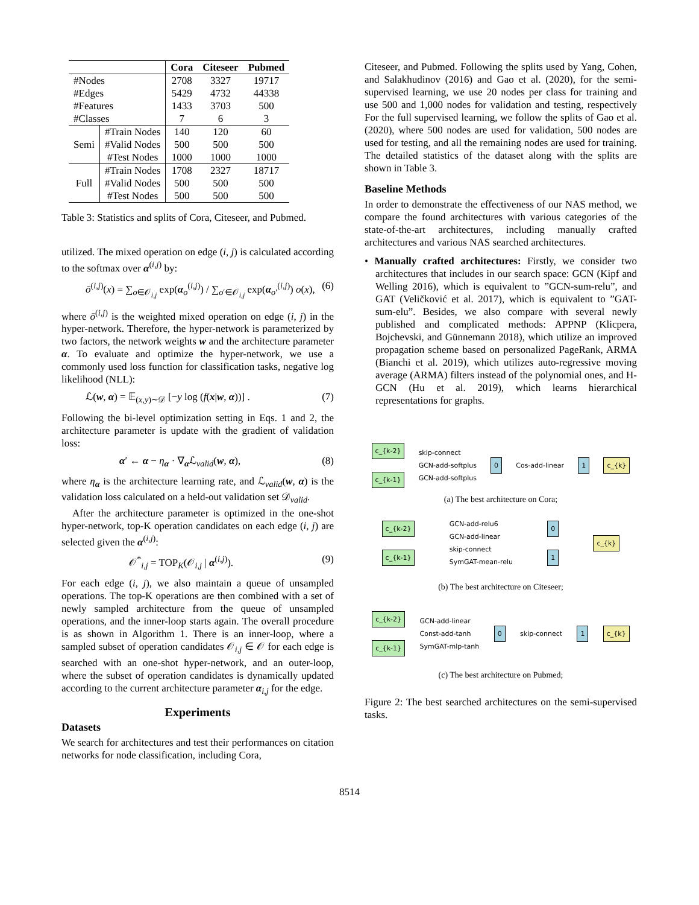| | | Cora | Citeseer | Pubmed |
| --- | --- | --- | --- | --- |
| #Nodes | | 2708 | 3327 | 19717 |
| #Edges | | 5429 | 4732 | 44338 |
| #Features | | 1433 | 3703 | 500 |
| #Classes | | 7 | 6 | 3 |
| Semi | #Train Nodes | 140 | 120 | 60 |
| | #Valid Nodes | 500 | 500 | 500 |
| | #Test Nodes | 1000 | 1000 | 1000 |
| Full | #Train Nodes | 1708 | 2327 | 18717 |
| | #Valid Nodes | 500 | 500 | 500 |
| | #Test Nodes | 500 | 500 | 500 |
Table 3: Statistics and splits of Cora, Citeseer, and Pubmed.
utilized. The mixed operation on edge (i, j) is calculated according to the softmax over α<sup>(i,j)</sup> by:
ō<sup>(i,j)</sup>(x) = ∑<sub>o∈𝒪<sub>i,j</sub></sub> exp(α<sub>o</sub><sup>(i,j)</sup>) / ∑<sub>o′∈𝒪<sub>i,j</sub></sub> exp(α<sub>o′</sub><sup>(i,j)</sup>) o(x), (6)
where ō<sup>(i,j)</sup> is the weighted mixed operation on edge (i, j) in the hyper-network. Therefore, the hyper-network is parameterized by two factors, the network weights w and the architecture parameter α. To evaluate and optimize the hyper-network, we use a commonly used loss function for classification tasks, negative log likelihood (NLL):
ℒ(w, α) = 𝔼<sub>(x,y)∼𝒟</sub> [−y log (f(x|w, α))] . (7)
Following the bi-level optimization setting in Eqs. 1 and 2, the architecture parameter is update with the gradient of validation loss:
α′ ← α − η<sub>α</sub> · ∇<sub>α</sub>ℒ<sub>valid</sub>(w, α), (8)
where η<sub>α</sub> is the architecture learning rate, and ℒ<sub>valid</sub>(w, α) is the validation loss calculated on a held-out validation set 𝒟<sub>valid</sub>.
After the architecture parameter is optimized in the one-shot hyper-network, top-K operation candidates on each edge (i, j) are selected given the α<sup>(i,j)</sup>:
𝒪<sup>*</sup><sub>i,j</sub> = TOP<sub>K</sub>(𝒪<sub>i,j</sub> | α<sup>(i,j)</sup>). (9)
For each edge (i, j), we also maintain a queue of unsampled operations. The top-K operations are then combined with a set of newly sampled architecture from the queue of unsampled operations, and the inner-loop starts again. The overall procedure is as shown in Algorithm 1. There is an inner-loop, where a sampled subset of operation candidates 𝒪<sub>i,j</sub> ∈ 𝒪 for each edge is searched with an one-shot hyper-network, and an outer-loop, where the subset of operation candidates is dynamically updated according to the current architecture parameter α<sub>i,j</sub> for the edge.
Experiments
Datasets
We search for architectures and test their performances on citation networks for node classification, including Cora,
Citeseer, and Pubmed. Following the splits used by Yang, Cohen, and Salakhudinov (2016) and Gao et al. (2020), for the semi-supervised learning, we use 20 nodes per class for training and use 500 and 1,000 nodes for validation and testing, respectively For the full supervised learning, we follow the splits of Gao et al. (2020), where 500 nodes are used for validation, 500 nodes are used for testing, and all the remaining nodes are used for training. The detailed statistics of the dataset along with the splits are shown in Table 3.
Baseline Methods
In order to demonstrate the effectiveness of our NAS method, we compare the found architectures with various categories of the state-of-the-art architectures, including manually crafted architectures and various NAS searched architectures.
• Manually crafted architectures: Firstly, we consider two architectures that includes in our search space: GCN (Kipf and Welling 2016), which is equivalent to ”GCN-sum-relu”, and GAT (Veličković et al. 2017), which is equivalent to ”GAT-sum-elu”. Besides, we also compare with several newly published and complicated methods: APPNP (Klicpera, Bojchevski, and Günnemann 2018), which utilize an improved propagation scheme based on personalized PageRank, ARMA (Bianchi et al. 2019), which utilizes auto-regressive moving average (ARMA) filters instead of the polynomial ones, and H-GCN (Hu et al. 2019), which learns hierarchical representations for graphs.
c_{k-2}
c_{k-1} skip-connect
GCN-add-softplus
GCN-add-softplus 0 Cos-add-linear 1 c_{k}
(a) The best architecture on Cora;
c_{k-2}
c_{k-1} GCN-add-relu6
GCN-add-linear
skip-connect
SymGAT-mean-relu 0
1 c_{k}
(b) The best architecture on Citeseer;
c_{k-2}
c_{k-1} GCN-add-linear
Const-add-tanh
SymGAT-mlp-tanh 0 skip-connect 1 c_{k}
(c) The best architecture on Pubmed;
Figure 2: The best searched architectures on the semi-supervised tasks.
8514